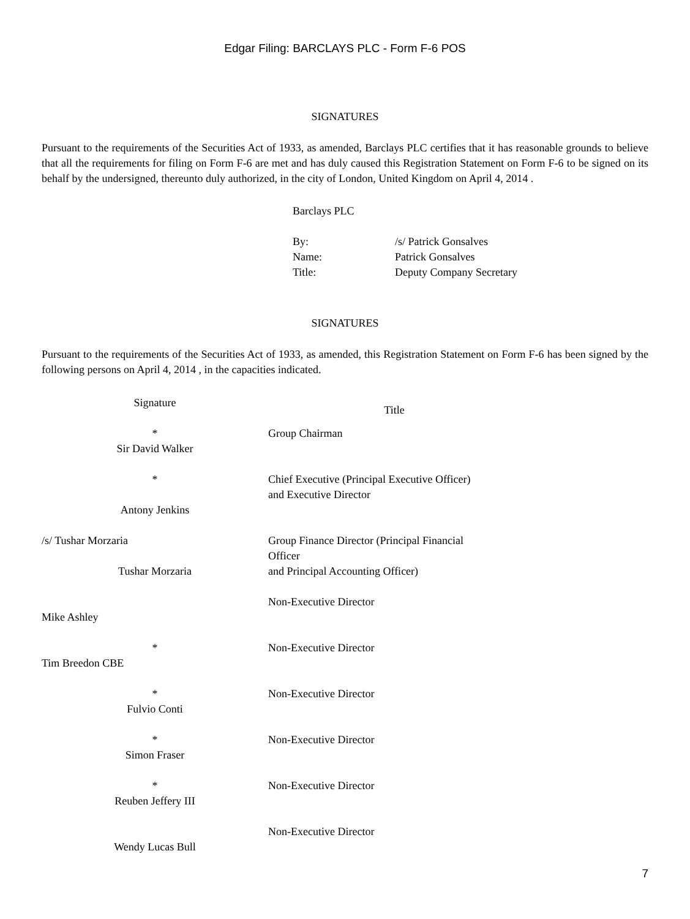Edgar Filing: BARCLAYS PLC - Form F-6 POS
SIGNATURES
Pursuant to the requirements of the Securities Act of 1933, as amended, Barclays PLC certifies that it has reasonable grounds to believe that all the requirements for filing on Form F-6 are met and has duly caused this Registration Statement on Form F-6 to be signed on its behalf by the undersigned, thereunto duly authorized, in the city of London, United Kingdom on April 4, 2014 .
Barclays PLC
| By: | /s/ Patrick Gonsalves |
| Name: | Patrick Gonsalves |
| Title: | Deputy Company Secretary |
SIGNATURES
Pursuant to the requirements of the Securities Act of 1933, as amended, this Registration Statement on Form F-6 has been signed by the following persons on April 4, 2014 , in the capacities indicated.
| Signature | Title |
| --- | --- |
| * Sir David Walker | Group Chairman |
| * Antony Jenkins | Chief Executive (Principal Executive Officer) and Executive Director |
| /s/ Tushar Morzaria Tushar Morzaria | Group Finance Director (Principal Financial Officer and Principal Accounting Officer) |
| Mike Ashley | Non-Executive Director |
| * Tim Breedon CBE | Non-Executive Director |
| * Fulvio Conti | Non-Executive Director |
| * Simon Fraser | Non-Executive Director |
| * Reuben Jeffery III | Non-Executive Director |
| Wendy Lucas Bull | Non-Executive Director |
7